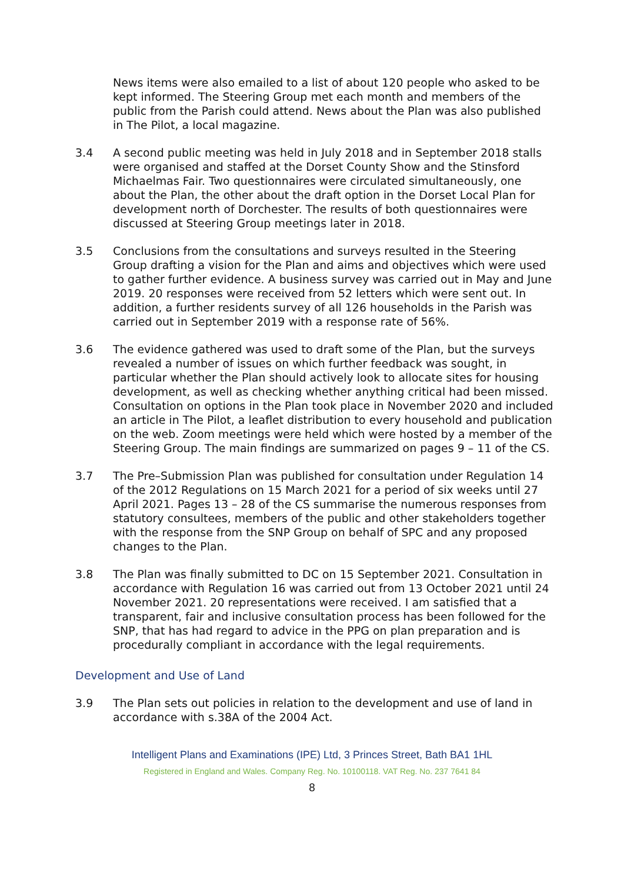News items were also emailed to a list of about 120 people who asked to be kept informed. The Steering Group met each month and members of the public from the Parish could attend. News about the Plan was also published in The Pilot, a local magazine.
3.4 A second public meeting was held in July 2018 and in September 2018 stalls were organised and staffed at the Dorset County Show and the Stinsford Michaelmas Fair. Two questionnaires were circulated simultaneously, one about the Plan, the other about the draft option in the Dorset Local Plan for development north of Dorchester. The results of both questionnaires were discussed at Steering Group meetings later in 2018.
3.5 Conclusions from the consultations and surveys resulted in the Steering Group drafting a vision for the Plan and aims and objectives which were used to gather further evidence. A business survey was carried out in May and June 2019. 20 responses were received from 52 letters which were sent out. In addition, a further residents survey of all 126 households in the Parish was carried out in September 2019 with a response rate of 56%.
3.6 The evidence gathered was used to draft some of the Plan, but the surveys revealed a number of issues on which further feedback was sought, in particular whether the Plan should actively look to allocate sites for housing development, as well as checking whether anything critical had been missed. Consultation on options in the Plan took place in November 2020 and included an article in The Pilot, a leaflet distribution to every household and publication on the web. Zoom meetings were held which were hosted by a member of the Steering Group. The main findings are summarized on pages 9 – 11 of the CS.
3.7 The Pre–Submission Plan was published for consultation under Regulation 14 of the 2012 Regulations on 15 March 2021 for a period of six weeks until 27 April 2021. Pages 13 – 28 of the CS summarise the numerous responses from statutory consultees, members of the public and other stakeholders together with the response from the SNP Group on behalf of SPC and any proposed changes to the Plan.
3.8 The Plan was finally submitted to DC on 15 September 2021. Consultation in accordance with Regulation 16 was carried out from 13 October 2021 until 24 November 2021. 20 representations were received. I am satisfied that a transparent, fair and inclusive consultation process has been followed for the SNP, that has had regard to advice in the PPG on plan preparation and is procedurally compliant in accordance with the legal requirements.
Development and Use of Land
3.9 The Plan sets out policies in relation to the development and use of land in accordance with s.38A of the 2004 Act.
Intelligent Plans and Examinations (IPE) Ltd, 3 Princes Street, Bath BA1 1HL
Registered in England and Wales. Company Reg. No. 10100118. VAT Reg. No. 237 7641 84
8